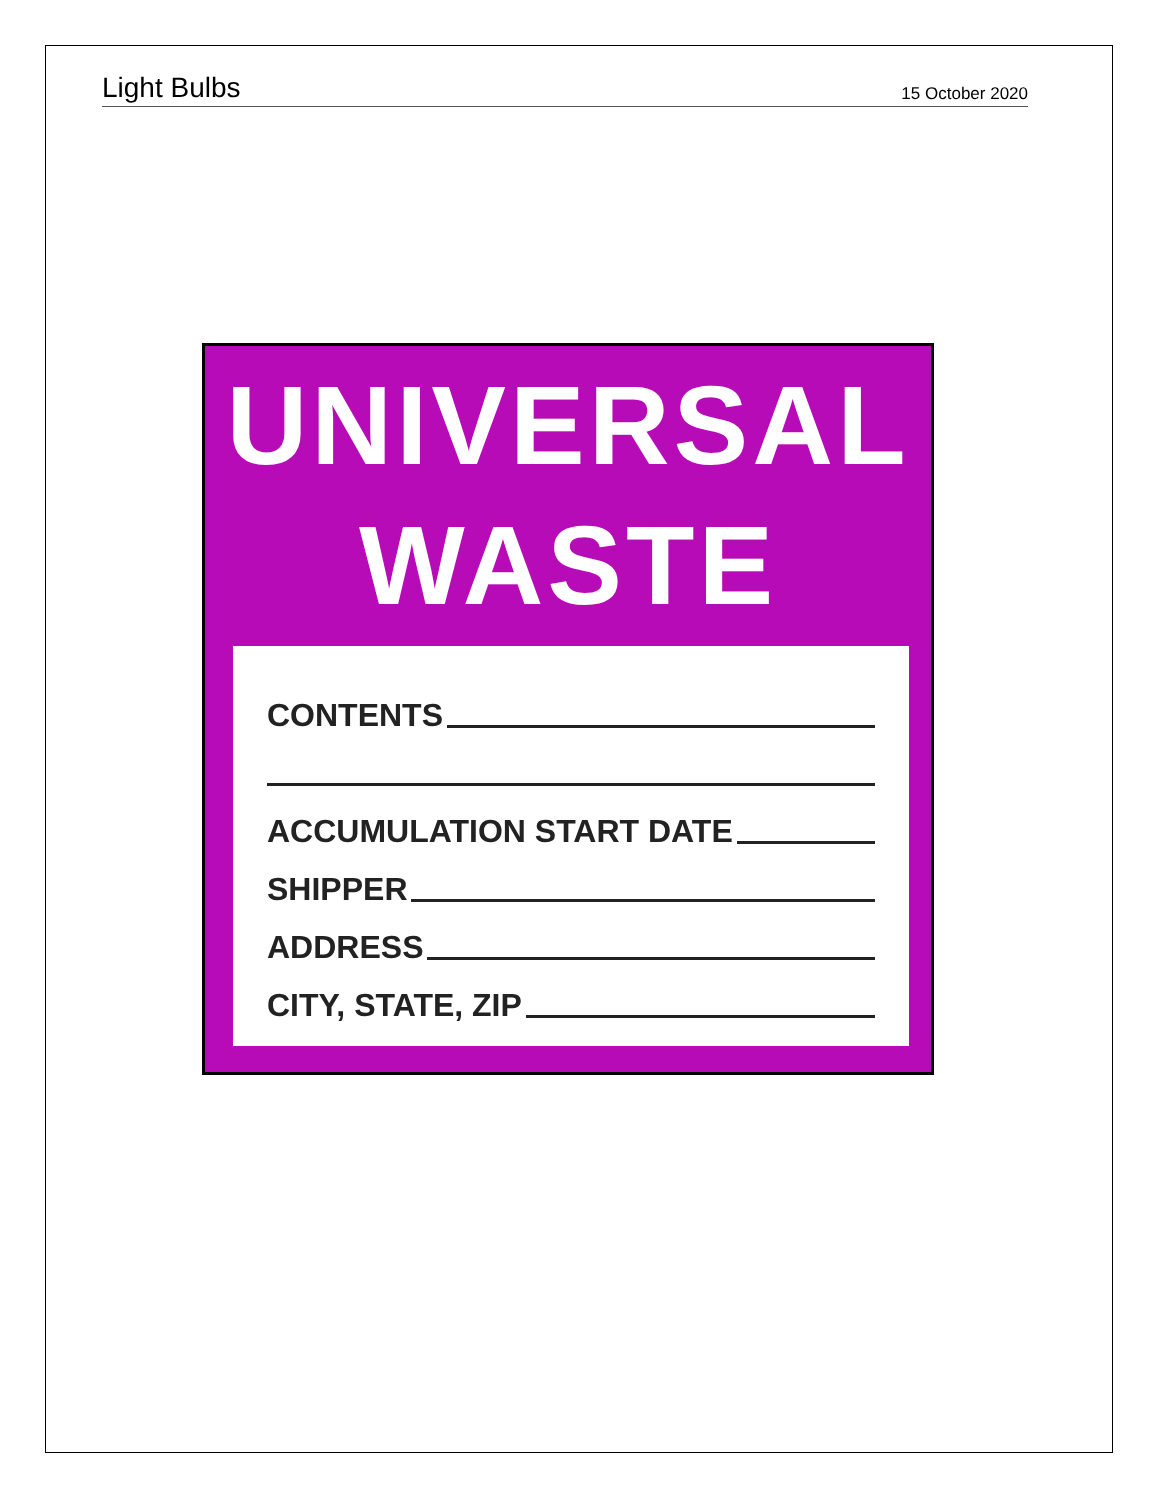Light Bulbs 15 October 2020
UNIVERSAL
WASTE
CONTENTS
ACCUMULATION START DATE
SHIPPER
ADDRESS
CITY, STATE, ZIP